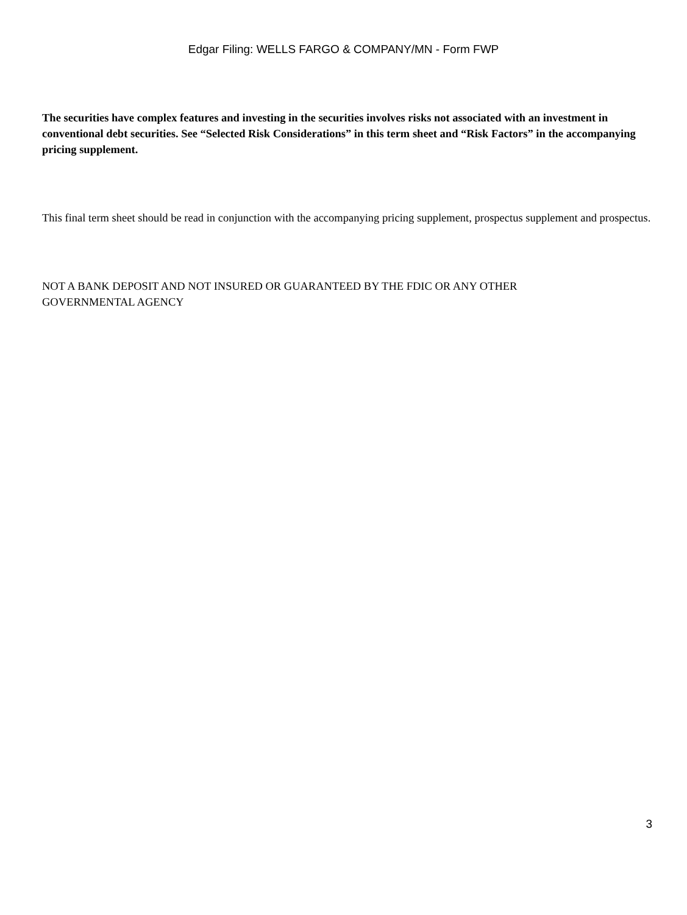Edgar Filing: WELLS FARGO & COMPANY/MN - Form FWP
The securities have complex features and investing in the securities involves risks not associated with an investment in conventional debt securities. See “Selected Risk Considerations” in this term sheet and “Risk Factors” in the accompanying pricing supplement.
This final term sheet should be read in conjunction with the accompanying pricing supplement, prospectus supplement and prospectus.
NOT A BANK DEPOSIT AND NOT INSURED OR GUARANTEED BY THE FDIC OR ANY OTHER
GOVERNMENTAL AGENCY
3